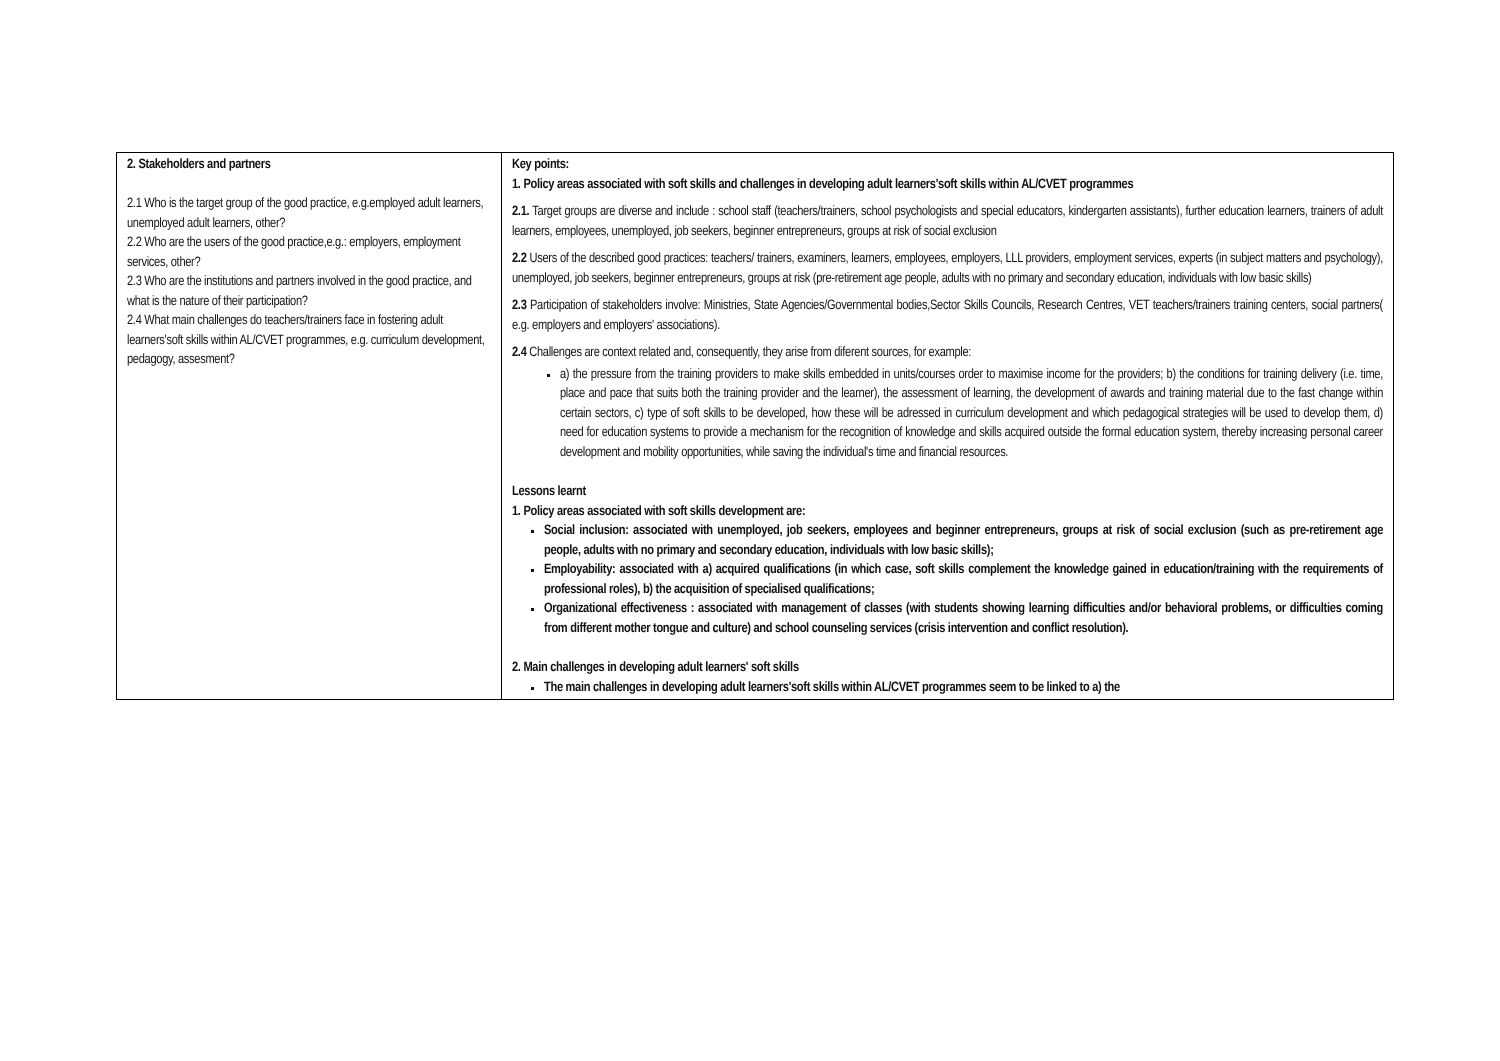| 2. Stakeholders and partners 2.1 Who is the target group of the good practice, e.g.employed adult learners, unemployed adult learners, other? 2.2 Who are the users of the good practice,e.g.: employers, employment services, other? 2.3 Who are the institutions and partners involved in the good practice, and what is the nature of their participation? 2.4 What main challenges do teachers/trainers face in fostering adult learners'soft skills within AL/CVET programmes, e.g. curriculum development, pedagogy, assesment? | Key points: 1. Policy areas associated with soft skills and challenges in developing adult learners'soft skills within AL/CVET programmes 2.1. Target groups are diverse and include : school staff (teachers/trainers, school psychologists and special educators, kindergarten assistants), further education learners, trainers of adult learners, employees, unemployed, job seekers, beginner entrepreneurs, groups at risk of social exclusion 2.2 Users of the described good practices: teachers/ trainers, examiners, learners, employees, employers, LLL providers, employment services, experts (in subject matters and psychology), unemployed, job seekers, beginner entrepreneurs, groups at risk (pre-retirement age people, adults with no primary and secondary education, individuals with low basic skills) 2.3 Participation of stakeholders involve: Ministries, State Agencies/Governmental bodies,Sector Skills Councils, Research Centres, VET teachers/trainers training centers, social partners( e.g. employers and employers' associations). 2.4 Challenges are context related and, consequently, they arise from diferent sources, for example: a) the pressure from the training providers to make skills embedded in units/courses order to maximise income for the providers; b) the conditions for training delivery (i.e. time, place and pace that suits both the training provider and the learner), the assessment of learning, the development of awards and training material due to the fast change within certain sectors, c) type of soft skills to be developed, how these will be adressed in curriculum development and which pedagogical strategies will be used to develop them, d) need for education systems to provide a mechanism for the recognition of knowledge and skills acquired outside the formal education system, thereby increasing personal career development and mobility opportunities, while saving the individual's time and financial resources. Lessons learnt 1. Policy areas associated with soft skills development are: Social inclusion: associated with unemployed, job seekers, employees and beginner entrepreneurs, groups at risk of social exclusion (such as pre-retirement age people, adults with no primary and secondary education, individuals with low basic skills); Employability: associated with a) acquired qualifications (in which case, soft skills complement the knowledge gained in education/training with the requirements of professional roles), b) the acquisition of specialised qualifications; Organizational effectiveness : associated with management of classes (with students showing learning difficulties and/or behavioral problems, or difficulties coming from different mother tongue and culture) and school counseling services (crisis intervention and conflict resolution). 2. Main challenges in developing adult learners' soft skills The main challenges in developing adult learners'soft skills within AL/CVET programmes seem to be linked to a) the |